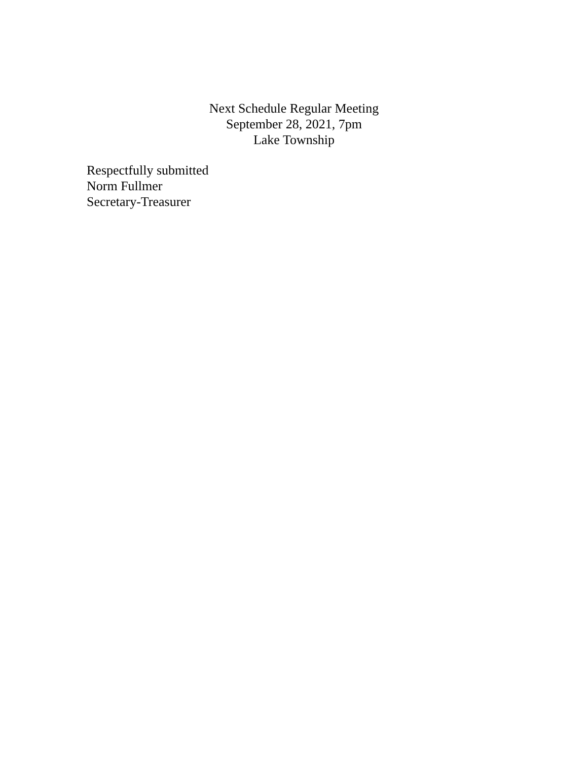Next Schedule Regular Meeting
September 28, 2021, 7pm
Lake Township
Respectfully submitted
Norm Fullmer
Secretary-Treasurer